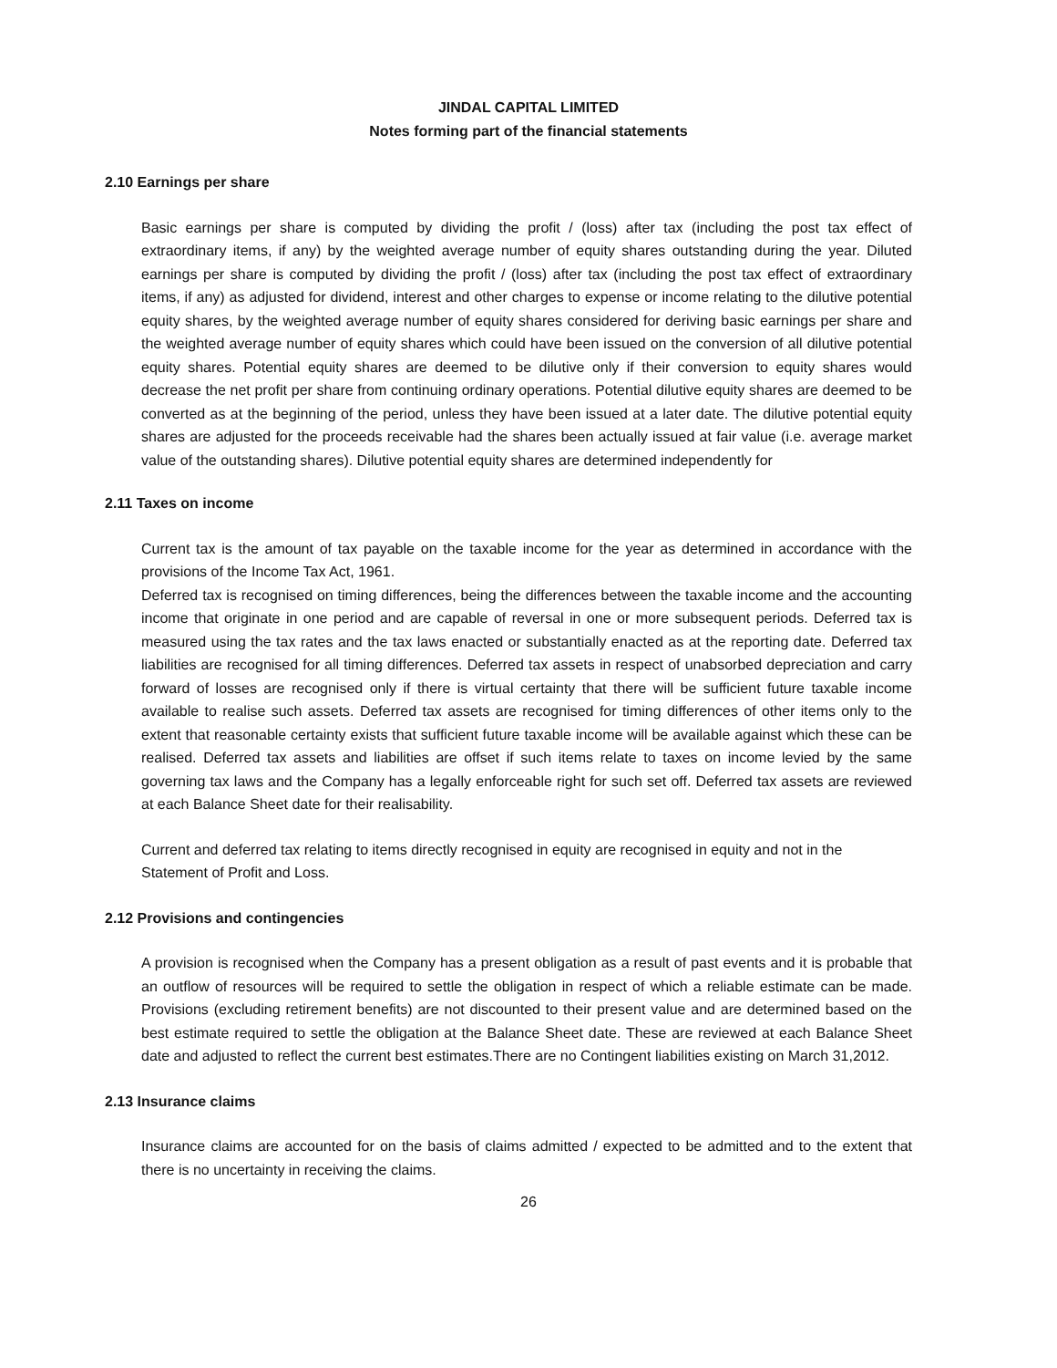JINDAL CAPITAL LIMITED
Notes forming part of the financial statements
2.10 Earnings per share
Basic earnings per share is computed by dividing the profit / (loss) after tax (including the post tax effect of extraordinary items, if any) by the weighted average number of equity shares outstanding during the year. Diluted earnings per share is computed by dividing the profit / (loss) after tax (including the post tax effect of extraordinary items, if any) as adjusted for dividend, interest and other charges to expense or income relating to the dilutive potential equity shares, by the weighted average number of equity shares considered for deriving basic earnings per share and the weighted average number of equity shares which could have been issued on the conversion of all dilutive potential equity shares. Potential equity shares are deemed to be dilutive only if their conversion to equity shares would decrease the net profit per share from continuing ordinary operations. Potential dilutive equity shares are deemed to be converted as at the beginning of the period, unless they have been issued at a later date. The dilutive potential equity shares are adjusted for the proceeds receivable had the shares been actually issued at fair value (i.e. average market value of the outstanding shares). Dilutive potential equity shares are determined independently for
2.11 Taxes on income
Current tax is the amount of tax payable on the taxable income for the year as determined in accordance with the provisions of the Income Tax Act, 1961.
Deferred tax is recognised on timing differences, being the differences between the taxable income and the accounting income that originate in one period and are capable of reversal in one or more subsequent periods. Deferred tax is measured using the tax rates and the tax laws enacted or substantially enacted as at the reporting date. Deferred tax liabilities are recognised for all timing differences. Deferred tax assets in respect of unabsorbed depreciation and carry forward of losses are recognised only if there is virtual certainty that there will be sufficient future taxable income available to realise such assets. Deferred tax assets are recognised for timing differences of other items only to the extent that reasonable certainty exists that sufficient future taxable income will be available against which these can be realised. Deferred tax assets and liabilities are offset if such items relate to taxes on income levied by the same governing tax laws and the Company has a legally enforceable right for such set off. Deferred tax assets are reviewed at each Balance Sheet date for their realisability.
Current and deferred tax relating to items directly recognised in equity are recognised in equity and not in the Statement of Profit and Loss.
2.12 Provisions and contingencies
A provision is recognised when the Company has a present obligation as a result of past events and it is probable that an outflow of resources will be required to settle the obligation in respect of which a reliable estimate can be made. Provisions (excluding retirement benefits) are not discounted to their present value and are determined based on the best estimate required to settle the obligation at the Balance Sheet date. These are reviewed at each Balance Sheet date and adjusted to reflect the current best estimates.There are no Contingent liabilities existing on March 31,2012.
2.13 Insurance claims
Insurance claims are accounted for on the basis of claims admitted / expected to be admitted and to the extent that there is no uncertainty in receiving the claims.
26